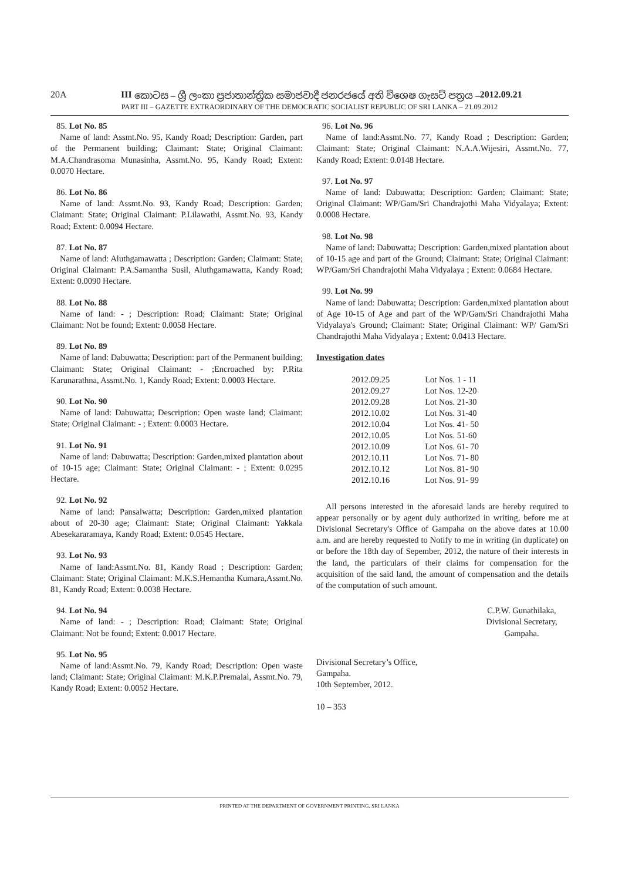20A III කොටස – ශ්‍රී ලංකා ප්‍රජාතාන්ත්‍රික සමාජවාදී ජනරජයේ අති විශෙෂ ගැසට් පත්‍රය – 2012.09.21
PART III – GAZETTE EXTRAORDINARY OF THE DEMOCRATIC SOCIALIST REPUBLIC OF SRI LANKA – 21.09.2012
85. Lot No. 85
Name of land: Assmt.No. 95, Kandy Road; Description: Garden, part of the Permanent building; Claimant: State; Original Claimant: M.A.Chandrasoma Munasinha, Assmt.No. 95, Kandy Road; Extent: 0.0070 Hectare.
86. Lot No. 86
Name of land: Assmt.No. 93, Kandy Road; Description: Garden; Claimant: State; Original Claimant: P.Lilawathi, Assmt.No. 93, Kandy Road; Extent: 0.0094 Hectare.
87. Lot No. 87
Name of land: Aluthgamawatta ; Description: Garden; Claimant: State; Original Claimant: P.A.Samantha Susil, Aluthgamawatta, Kandy Road; Extent: 0.0090 Hectare.
88. Lot No. 88
Name of land: - ; Description: Road; Claimant: State; Original Claimant: Not be found; Extent: 0.0058 Hectare.
89. Lot No. 89
Name of land: Dabuwatta; Description: part of the Permanent building; Claimant: State; Original Claimant: - ;Encroached by: P.Rita Karunarathna, Assmt.No. 1, Kandy Road; Extent: 0.0003 Hectare.
90. Lot No. 90
Name of land: Dabuwatta; Description: Open waste land; Claimant: State; Original Claimant: - ; Extent: 0.0003 Hectare.
91. Lot No. 91
Name of land: Dabuwatta; Description: Garden,mixed plantation about of 10-15 age; Claimant: State; Original Claimant: - ; Extent: 0.0295 Hectare.
92. Lot No. 92
Name of land: Pansalwatta; Description: Garden,mixed plantation about of 20-30 age; Claimant: State; Original Claimant: Yakkala Abesekararamaya, Kandy Road; Extent: 0.0545 Hectare.
93. Lot No. 93
Name of land:Assmt.No. 81, Kandy Road ; Description: Garden; Claimant: State; Original Claimant: M.K.S.Hemantha Kumara,Assmt.No. 81, Kandy Road; Extent: 0.0038 Hectare.
94. Lot No. 94
Name of land: - ; Description: Road; Claimant: State; Original Claimant: Not be found; Extent: 0.0017 Hectare.
95. Lot No. 95
Name of land:Assmt.No. 79, Kandy Road; Description: Open waste land; Claimant: State; Original Claimant: M.K.P.Premalal, Assmt.No. 79, Kandy Road; Extent: 0.0052 Hectare.
96. Lot No. 96
Name of land:Assmt.No. 77, Kandy Road ; Description: Garden; Claimant: State; Original Claimant: N.A.A.Wijesiri, Assmt.No. 77, Kandy Road; Extent: 0.0148 Hectare.
97. Lot No. 97
Name of land: Dabuwatta; Description: Garden; Claimant: State; Original Claimant: WP/Gam/Sri Chandrajothi Maha Vidyalaya; Extent: 0.0008 Hectare.
98. Lot No. 98
Name of land: Dabuwatta; Description: Garden,mixed plantation about of 10-15 age and part of the Ground; Claimant: State; Original Claimant: WP/Gam/Sri Chandrajothi Maha Vidyalaya ; Extent: 0.0684 Hectare.
99. Lot No. 99
Name of land: Dabuwatta; Description: Garden,mixed plantation about of Age 10-15 of Age and part of the WP/Gam/Sri Chandrajothi Maha Vidyalaya's Ground; Claimant: State; Original Claimant: WP/ Gam/Sri Chandrajothi Maha Vidyalaya ; Extent: 0.0413 Hectare.
Investigation dates
| 2012.09.25 | Lot Nos. 1 - 11 |
| 2012.09.27 | Lot Nos. 12-20 |
| 2012.09.28 | Lot Nos. 21-30 |
| 2012.10.02 | Lot Nos. 31-40 |
| 2012.10.04 | Lot Nos. 41- 50 |
| 2012.10.05 | Lot Nos. 51-60 |
| 2012.10.09 | Lot Nos. 61- 70 |
| 2012.10.11 | Lot Nos. 71- 80 |
| 2012.10.12 | Lot Nos. 81- 90 |
| 2012.10.16 | Lot Nos. 91- 99 |
All persons interested in the aforesaid lands are hereby required to appear personally or by agent duly authorized in writing, before me at Divisional Secretary's Office of Gampaha on the above dates at 10.00 a.m. and are hereby requested to Notify to me in writing (in duplicate) on or before the 18th day of Sepember, 2012, the nature of their interests in the land, the particulars of their claims for compensation for the acquisition of the said land, the amount of compensation and the details of the computation of such amount.
C.P.W. Gunathilaka,
Divisional Secretary,
Gampaha.
Divisional Secretary’s Office,
Gampaha.
10th September, 2012.
10 – 353
PRINTED AT THE DEPARTMENT OF GOVERNMENT PRINTING, SRI LANKA